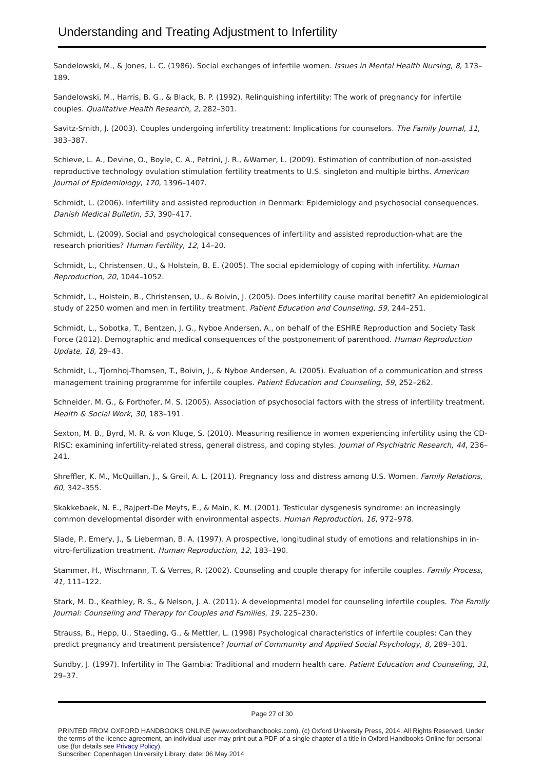Understanding and Treating Adjustment to Infertility
Sandelowski, M., & Jones, L. C. (1986). Social exchanges of infertile women. Issues in Mental Health Nursing, 8, 173–189.
Sandelowski, M., Harris, B. G., & Black, B. P. (1992). Relinquishing infertility: The work of pregnancy for infertile couples. Qualitative Health Research, 2, 282–301.
Savitz-Smith, J. (2003). Couples undergoing infertility treatment: Implications for counselors. The Family Journal, 11, 383–387.
Schieve, L. A., Devine, O., Boyle, C. A., Petrini, J. R., &Warner, L. (2009). Estimation of contribution of non-assisted reproductive technology ovulation stimulation fertility treatments to U.S. singleton and multiple births. American Journal of Epidemiology, 170, 1396–1407.
Schmidt, L. (2006). Infertility and assisted reproduction in Denmark: Epidemiology and psychosocial consequences. Danish Medical Bulletin, 53, 390–417.
Schmidt, L. (2009). Social and psychological consequences of infertility and assisted reproduction-what are the research priorities? Human Fertility, 12, 14–20.
Schmidt, L., Christensen, U., & Holstein, B. E. (2005). The social epidemiology of coping with infertility. Human Reproduction, 20, 1044–1052.
Schmidt, L., Holstein, B., Christensen, U., & Boivin, J. (2005). Does infertility cause marital benefit? An epidemiological study of 2250 women and men in fertility treatment. Patient Education and Counseling, 59, 244–251.
Schmidt, L., Sobotka, T., Bentzen, J. G., Nyboe Andersen, A., on behalf of the ESHRE Reproduction and Society Task Force (2012). Demographic and medical consequences of the postponement of parenthood. Human Reproduction Update, 18, 29–43.
Schmidt, L., Tjornhoj-Thomsen, T., Boivin, J., & Nyboe Andersen, A. (2005). Evaluation of a communication and stress management training programme for infertile couples. Patient Education and Counseling, 59, 252–262.
Schneider, M. G., & Forthofer, M. S. (2005). Association of psychosocial factors with the stress of infertility treatment. Health & Social Work, 30, 183–191.
Sexton, M. B., Byrd, M. R. & von Kluge, S. (2010). Measuring resilience in women experiencing infertility using the CD-RISC: examining infertility-related stress, general distress, and coping styles. Journal of Psychiatric Research, 44, 236–241.
Shreffler, K. M., McQuillan, J., & Greil, A. L. (2011). Pregnancy loss and distress among U.S. Women. Family Relations, 60, 342–355.
Skakkebaek, N. E., Rajpert-De Meyts, E., & Main, K. M. (2001). Testicular dysgenesis syndrome: an increasingly common developmental disorder with environmental aspects. Human Reproduction, 16, 972–978.
Slade, P., Emery, J., & Lieberman, B. A. (1997). A prospective, longitudinal study of emotions and relationships in in-vitro-fertilization treatment. Human Reproduction, 12, 183–190.
Stammer, H., Wischmann, T. & Verres, R. (2002). Counseling and couple therapy for infertile couples. Family Process, 41, 111–122.
Stark, M. D., Keathley, R. S., & Nelson, J. A. (2011). A developmental model for counseling infertile couples. The Family Journal: Counseling and Therapy for Couples and Families, 19, 225–230.
Strauss, B., Hepp, U., Staeding, G., & Mettler, L. (1998) Psychological characteristics of infertile couples: Can they predict pregnancy and treatment persistence? Journal of Community and Applied Social Psychology, 8, 289–301.
Sundby, J. (1997). Infertility in The Gambia: Traditional and modern health care. Patient Education and Counseling, 31, 29–37.
Page 27 of 30
PRINTED FROM OXFORD HANDBOOKS ONLINE (www.oxfordhandbooks.com). (c) Oxford University Press, 2014. All Rights Reserved. Under the terms of the licence agreement, an individual user may print out a PDF of a single chapter of a title in Oxford Handbooks Online for personal use (for details see Privacy Policy).
Subscriber: Copenhagen University Library; date: 06 May 2014